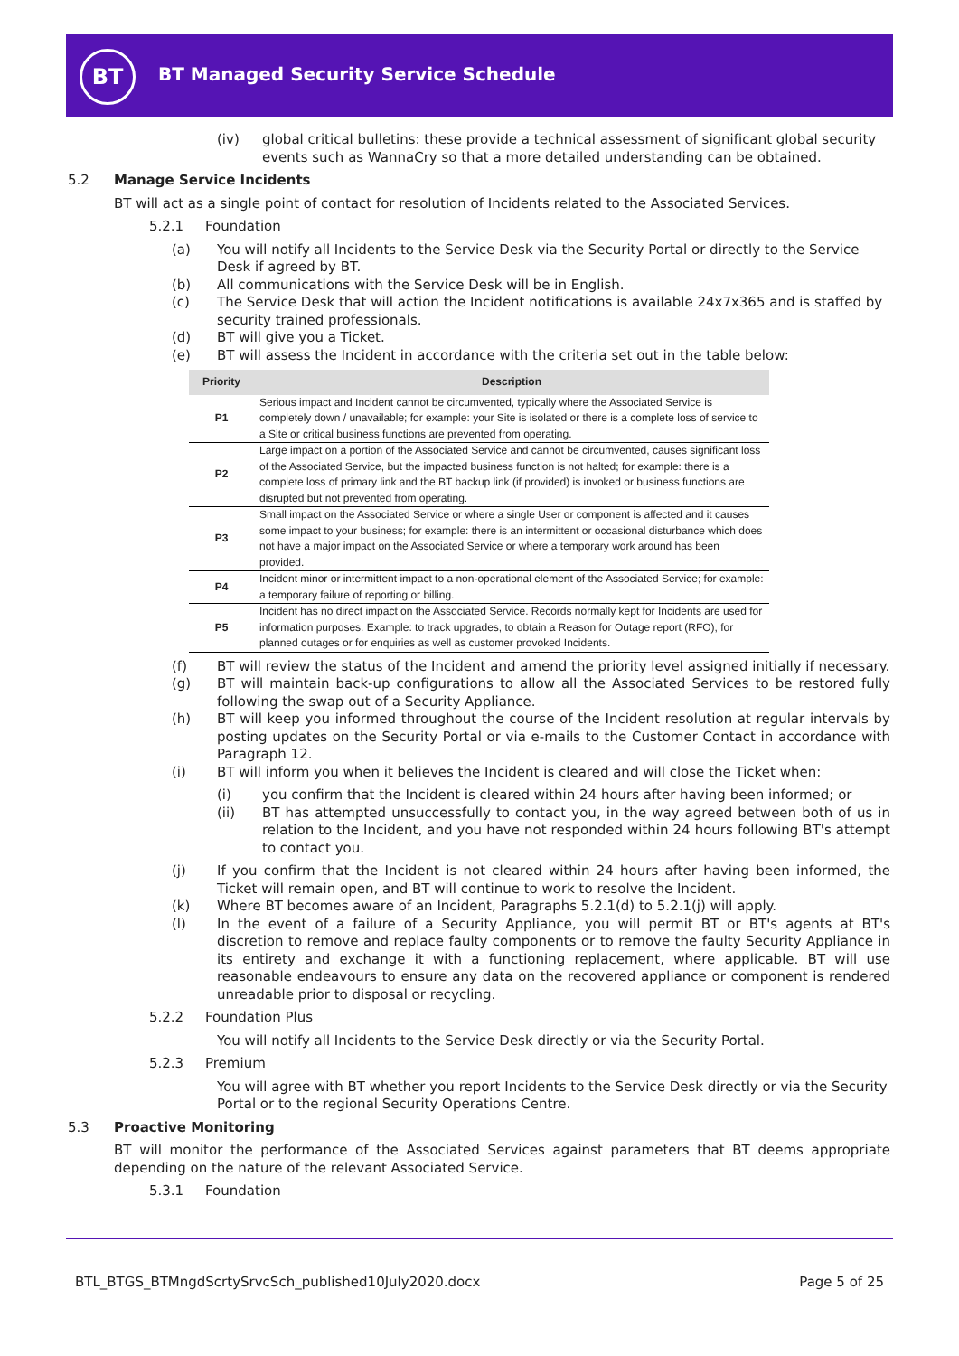BT
BT Managed Security Service Schedule
(iv) global critical bulletins: these provide a technical assessment of significant global security events such as WannaCry so that a more detailed understanding can be obtained.
5.2 Manage Service Incidents
BT will act as a single point of contact for resolution of Incidents related to the Associated Services.
5.2.1 Foundation
(a) You will notify all Incidents to the Service Desk via the Security Portal or directly to the Service Desk if agreed by BT.
(b) All communications with the Service Desk will be in English.
(c) The Service Desk that will action the Incident notifications is available 24x7x365 and is staffed by security trained professionals.
(d) BT will give you a Ticket.
(e) BT will assess the Incident in accordance with the criteria set out in the table below:
| Priority | Description |
| --- | --- |
| P1 | Serious impact and Incident cannot be circumvented, typically where the Associated Service is completely down / unavailable; for example: your Site is isolated or there is a complete loss of service to a Site or critical business functions are prevented from operating. |
| P2 | Large impact on a portion of the Associated Service and cannot be circumvented, causes significant loss of the Associated Service, but the impacted business function is not halted; for example: there is a complete loss of primary link and the BT backup link (if provided) is invoked or business functions are disrupted but not prevented from operating. |
| P3 | Small impact on the Associated Service or where a single User or component is affected and it causes some impact to your business; for example: there is an intermittent or occasional disturbance which does not have a major impact on the Associated Service or where a temporary work around has been provided. |
| P4 | Incident minor or intermittent impact to a non-operational element of the Associated Service; for example: a temporary failure of reporting or billing. |
| P5 | Incident has no direct impact on the Associated Service. Records normally kept for Incidents are used for information purposes. Example: to track upgrades, to obtain a Reason for Outage report (RFO), for planned outages or for enquiries as well as customer provoked Incidents. |
(f) BT will review the status of the Incident and amend the priority level assigned initially if necessary.
(g) BT will maintain back-up configurations to allow all the Associated Services to be restored fully following the swap out of a Security Appliance.
(h) BT will keep you informed throughout the course of the Incident resolution at regular intervals by posting updates on the Security Portal or via e-mails to the Customer Contact in accordance with Paragraph 12.
(i) BT will inform you when it believes the Incident is cleared and will close the Ticket when:
(i) you confirm that the Incident is cleared within 24 hours after having been informed; or
(ii) BT has attempted unsuccessfully to contact you, in the way agreed between both of us in relation to the Incident, and you have not responded within 24 hours following BT's attempt to contact you.
(j) If you confirm that the Incident is not cleared within 24 hours after having been informed, the Ticket will remain open, and BT will continue to work to resolve the Incident.
(k) Where BT becomes aware of an Incident, Paragraphs 5.2.1(d) to 5.2.1(j) will apply.
(l) In the event of a failure of a Security Appliance, you will permit BT or BT's agents at BT's discretion to remove and replace faulty components or to remove the faulty Security Appliance in its entirety and exchange it with a functioning replacement, where applicable. BT will use reasonable endeavours to ensure any data on the recovered appliance or component is rendered unreadable prior to disposal or recycling.
5.2.2 Foundation Plus
You will notify all Incidents to the Service Desk directly or via the Security Portal.
5.2.3 Premium
You will agree with BT whether you report Incidents to the Service Desk directly or via the Security Portal or to the regional Security Operations Centre.
5.3 Proactive Monitoring
BT will monitor the performance of the Associated Services against parameters that BT deems appropriate depending on the nature of the relevant Associated Service.
5.3.1 Foundation
BTL_BTGS_BTMngdScrtySrvcSch_published10July2020.docx Page 5 of 25